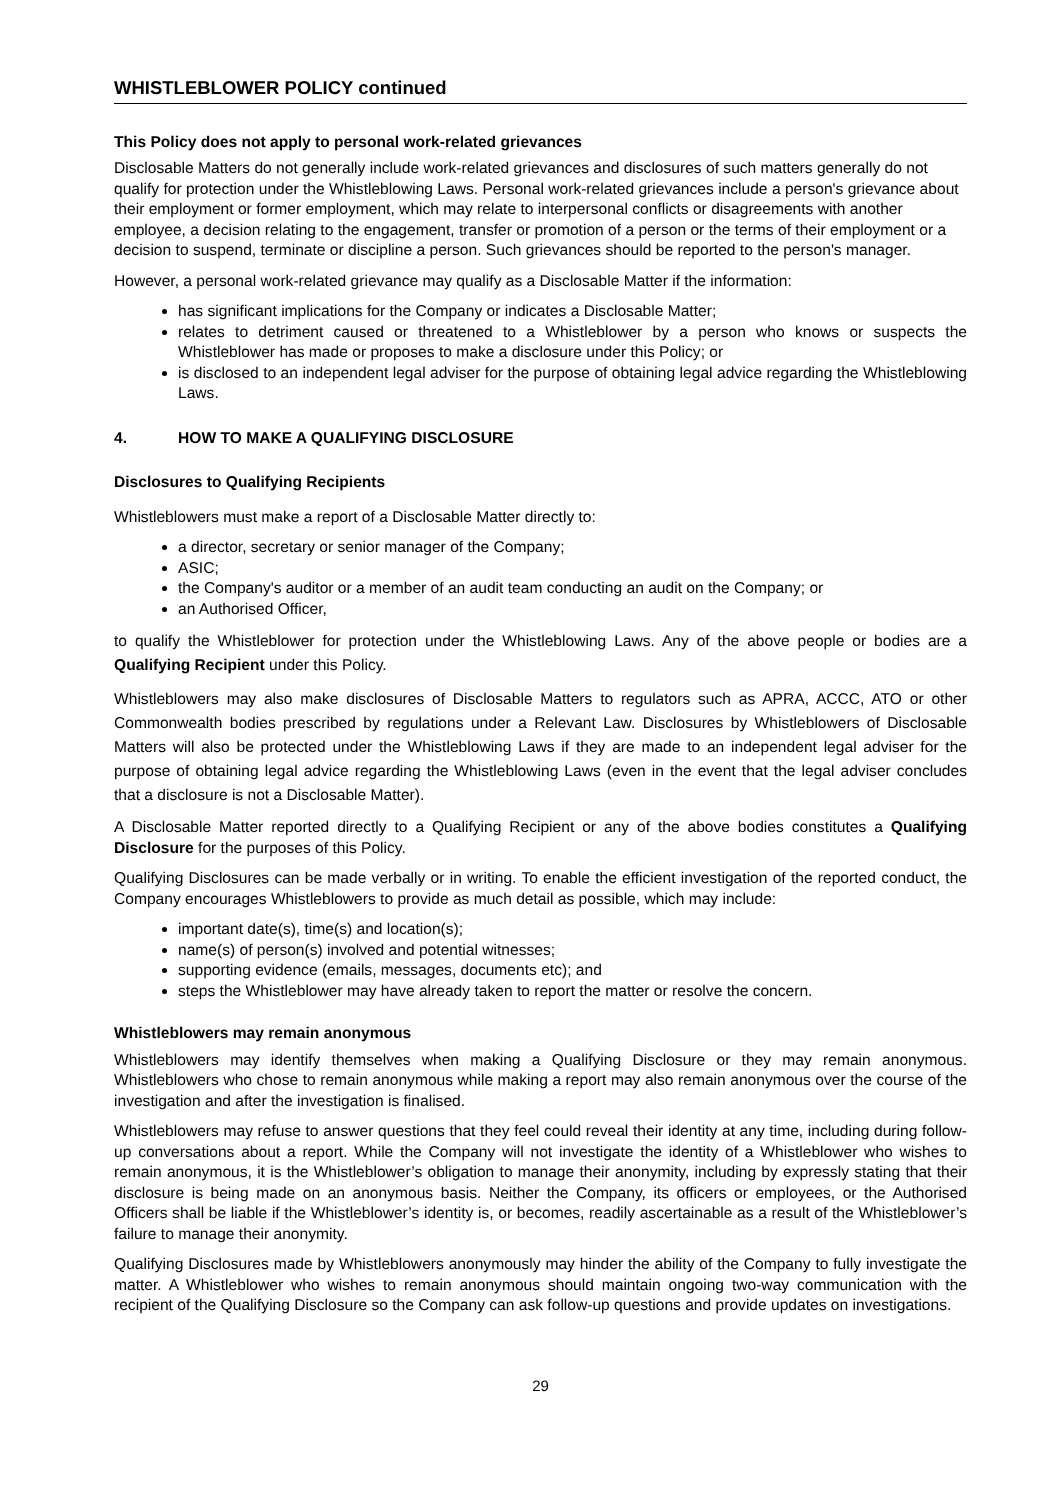WHISTLEBLOWER POLICY continued
This Policy does not apply to personal work-related grievances
Disclosable Matters do not generally include work-related grievances and disclosures of such matters generally do not qualify for protection under the Whistleblowing Laws. Personal work-related grievances include a person's grievance about their employment or former employment, which may relate to interpersonal conflicts or disagreements with another employee, a decision relating to the engagement, transfer or promotion of a person or the terms of their employment or a decision to suspend, terminate or discipline a person. Such grievances should be reported to the person's manager.
However, a personal work-related grievance may qualify as a Disclosable Matter if the information:
has significant implications for the Company or indicates a Disclosable Matter;
relates to detriment caused or threatened to a Whistleblower by a person who knows or suspects the Whistleblower has made or proposes to make a disclosure under this Policy; or
is disclosed to an independent legal adviser for the purpose of obtaining legal advice regarding the Whistleblowing Laws.
4. HOW TO MAKE A QUALIFYING DISCLOSURE
Disclosures to Qualifying Recipients
Whistleblowers must make a report of a Disclosable Matter directly to:
a director, secretary or senior manager of the Company;
ASIC;
the Company's auditor or a member of an audit team conducting an audit on the Company; or
an Authorised Officer,
to qualify the Whistleblower for protection under the Whistleblowing Laws. Any of the above people or bodies are a Qualifying Recipient under this Policy.
Whistleblowers may also make disclosures of Disclosable Matters to regulators such as APRA, ACCC, ATO or other Commonwealth bodies prescribed by regulations under a Relevant Law. Disclosures by Whistleblowers of Disclosable Matters will also be protected under the Whistleblowing Laws if they are made to an independent legal adviser for the purpose of obtaining legal advice regarding the Whistleblowing Laws (even in the event that the legal adviser concludes that a disclosure is not a Disclosable Matter).
A Disclosable Matter reported directly to a Qualifying Recipient or any of the above bodies constitutes a Qualifying Disclosure for the purposes of this Policy.
Qualifying Disclosures can be made verbally or in writing. To enable the efficient investigation of the reported conduct, the Company encourages Whistleblowers to provide as much detail as possible, which may include:
important date(s), time(s) and location(s);
name(s) of person(s) involved and potential witnesses;
supporting evidence (emails, messages, documents etc); and
steps the Whistleblower may have already taken to report the matter or resolve the concern.
Whistleblowers may remain anonymous
Whistleblowers may identify themselves when making a Qualifying Disclosure or they may remain anonymous. Whistleblowers who chose to remain anonymous while making a report may also remain anonymous over the course of the investigation and after the investigation is finalised.
Whistleblowers may refuse to answer questions that they feel could reveal their identity at any time, including during follow-up conversations about a report. While the Company will not investigate the identity of a Whistleblower who wishes to remain anonymous, it is the Whistleblower’s obligation to manage their anonymity, including by expressly stating that their disclosure is being made on an anonymous basis. Neither the Company, its officers or employees, or the Authorised Officers shall be liable if the Whistleblower’s identity is, or becomes, readily ascertainable as a result of the Whistleblower’s failure to manage their anonymity.
Qualifying Disclosures made by Whistleblowers anonymously may hinder the ability of the Company to fully investigate the matter. A Whistleblower who wishes to remain anonymous should maintain ongoing two-way communication with the recipient of the Qualifying Disclosure so the Company can ask follow-up questions and provide updates on investigations.
29